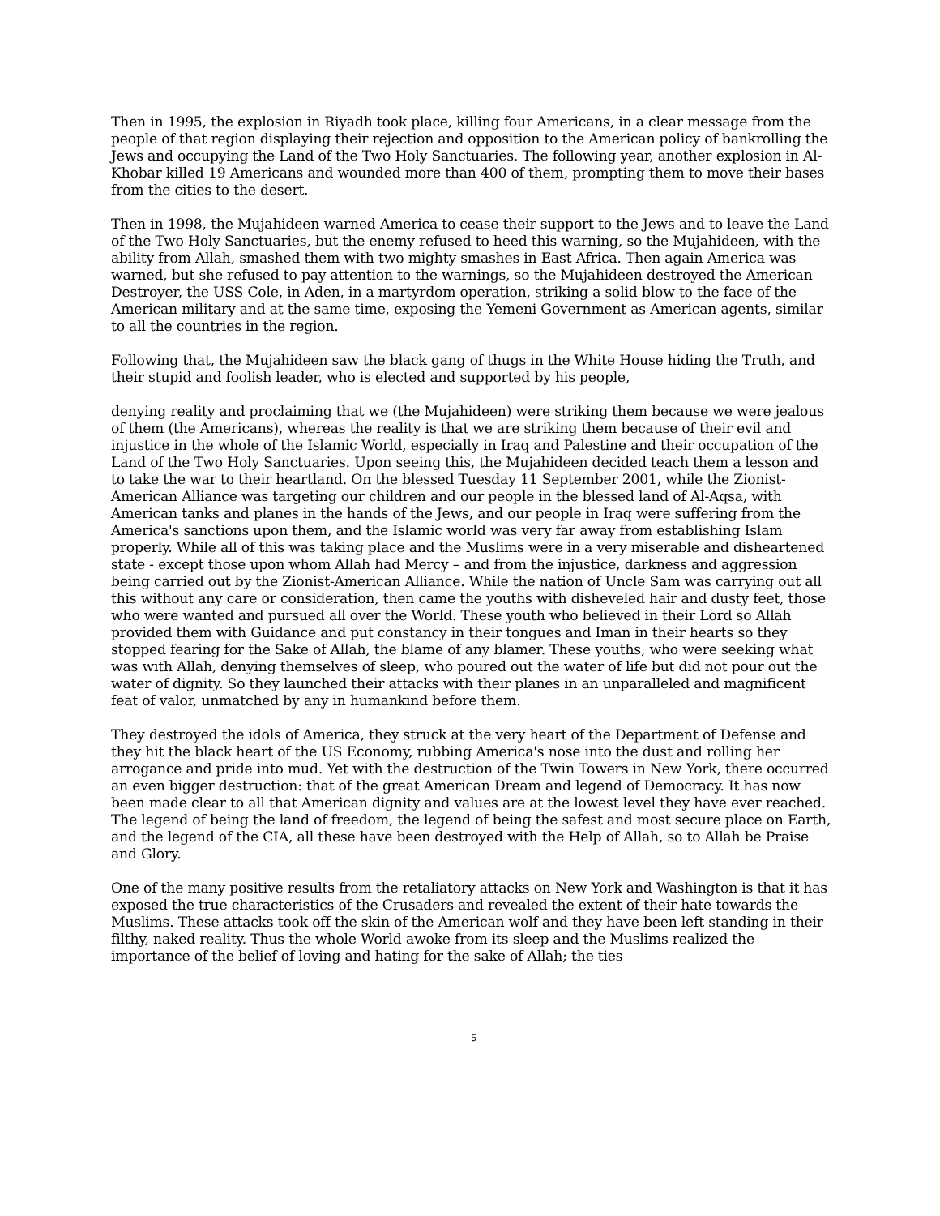Then in 1995, the explosion in Riyadh took place, killing four Americans, in a clear message from the people of that region displaying their rejection and opposition to the American policy of bankrolling the Jews and occupying the Land of the Two Holy Sanctuaries. The following year, another explosion in Al-Khobar killed 19 Americans and wounded more than 400 of them, prompting them to move their bases from the cities to the desert.
Then in 1998, the Mujahideen warned America to cease their support to the Jews and to leave the Land of the Two Holy Sanctuaries, but the enemy refused to heed this warning, so the Mujahideen, with the ability from Allah, smashed them with two mighty smashes in East Africa. Then again America was warned, but she refused to pay attention to the warnings, so the Mujahideen destroyed the American Destroyer, the USS Cole, in Aden, in a martyrdom operation, striking a solid blow to the face of the American military and at the same time, exposing the Yemeni Government as American agents, similar to all the countries in the region.
Following that, the Mujahideen saw the black gang of thugs in the White House hiding the Truth, and their stupid and foolish leader, who is elected and supported by his people,
denying reality and proclaiming that we (the Mujahideen) were striking them because we were jealous of them (the Americans), whereas the reality is that we are striking them because of their evil and injustice in the whole of the Islamic World, especially in Iraq and Palestine and their occupation of the Land of the Two Holy Sanctuaries. Upon seeing this, the Mujahideen decided teach them a lesson and to take the war to their heartland. On the blessed Tuesday 11 September 2001, while the Zionist-American Alliance was targeting our children and our people in the blessed land of Al-Aqsa, with American tanks and planes in the hands of the Jews, and our people in Iraq were suffering from the America's sanctions upon them, and the Islamic world was very far away from establishing Islam properly. While all of this was taking place and the Muslims were in a very miserable and disheartened state - except those upon whom Allah had Mercy – and from the injustice, darkness and aggression being carried out by the Zionist-American Alliance. While the nation of Uncle Sam was carrying out all this without any care or consideration, then came the youths with disheveled hair and dusty feet, those who were wanted and pursued all over the World. These youth who believed in their Lord so Allah provided them with Guidance and put constancy in their tongues and Iman in their hearts so they stopped fearing for the Sake of Allah, the blame of any blamer. These youths, who were seeking what was with Allah, denying themselves of sleep, who poured out the water of life but did not pour out the water of dignity. So they launched their attacks with their planes in an unparalleled and magnificent feat of valor, unmatched by any in humankind before them.
They destroyed the idols of America, they struck at the very heart of the Department of Defense and they hit the black heart of the US Economy, rubbing America's nose into the dust and rolling her arrogance and pride into mud. Yet with the destruction of the Twin Towers in New York, there occurred an even bigger destruction: that of the great American Dream and legend of Democracy. It has now been made clear to all that American dignity and values are at the lowest level they have ever reached. The legend of being the land of freedom, the legend of being the safest and most secure place on Earth, and the legend of the CIA, all these have been destroyed with the Help of Allah, so to Allah be Praise and Glory.
One of the many positive results from the retaliatory attacks on New York and Washington is that it has exposed the true characteristics of the Crusaders and revealed the extent of their hate towards the Muslims. These attacks took off the skin of the American wolf and they have been left standing in their filthy, naked reality. Thus the whole World awoke from its sleep and the Muslims realized the importance of the belief of loving and hating for the sake of Allah; the ties
5